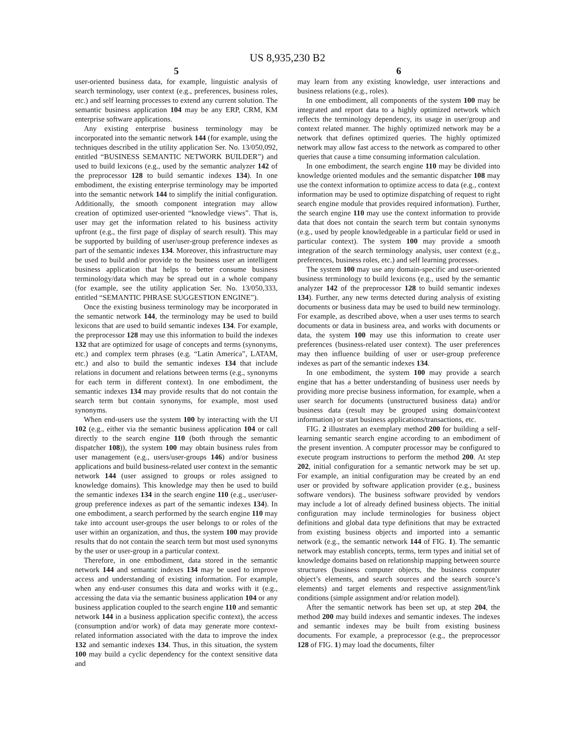US 8,935,230 B2
5
user-oriented business data, for example, linguistic analysis of search terminology, user context (e.g., preferences, business roles, etc.) and self learning processes to extend any current solution. The semantic business application 104 may be any ERP, CRM, KM enterprise software applications.
Any existing enterprise business terminology may be incorporated into the semantic network 144 (for example, using the techniques described in the utility application Ser. No. 13/050,092, entitled “BUSINESS SEMANTIC NETWORK BUILDER”) and used to build lexicons (e.g., used by the semantic analyzer 142 of the preprocessor 128 to build semantic indexes 134). In one embodiment, the existing enterprise terminology may be imported into the semantic network 144 to simplify the initial configuration. Additionally, the smooth component integration may allow creation of optimized user-oriented “knowledge views”. That is, user may get the information related to his business activity upfront (e.g., the first page of display of search result). This may be supported by building of user/user-group preference indexes as part of the semantic indexes 134. Moreover, this infrastructure may be used to build and/or provide to the business user an intelligent business application that helps to better consume business terminology/data which may be spread out in a whole company (for example, see the utility application Ser. No. 13/050,333, entitled “SEMANTIC PHRASE SUGGESTION ENGINE”).
Once the existing business terminology may be incorporated in the semantic network 144, the terminology may be used to build lexicons that are used to build semantic indexes 134. For example, the preprocessor 128 may use this information to build the indexes 132 that are optimized for usage of concepts and terms (synonyms, etc.) and complex term phrases (e.g. “Latin America”, LATAM, etc.) and also to build the semantic indexes 134 that include relations in document and relations between terms (e.g., synonyms for each term in different context). In one embodiment, the semantic indexes 134 may provide results that do not contain the search term but contain synonyms, for example, most used synonyms.
When end-users use the system 100 by interacting with the UI 102 (e.g., either via the semantic business application 104 or call directly to the search engine 110 (both through the semantic dispatcher 108)), the system 100 may obtain business rules from user management (e.g., users/user-groups 146) and/or business applications and build business-related user context in the semantic network 144 (user assigned to groups or roles assigned to knowledge domains). This knowledge may then be used to build the semantic indexes 134 in the search engine 110 (e.g., user/user-group preference indexes as part of the semantic indexes 134). In one embodiment, a search performed by the search engine 110 may take into account user-groups the user belongs to or roles of the user within an organization, and thus, the system 100 may provide results that do not contain the search term but most used synonyms by the user or user-group in a particular context.
Therefore, in one embodiment, data stored in the semantic network 144 and semantic indexes 134 may be used to improve access and understanding of existing information. For example, when any end-user consumes this data and works with it (e.g., accessing the data via the semantic business application 104 or any business application coupled to the search engine 110 and semantic network 144 in a business application specific context), the access (consumption and/or work) of data may generate more context-related information associated with the data to improve the index 132 and semantic indexes 134. Thus, in this situation, the system 100 may build a cyclic dependency for the context sensitive data and
6
may learn from any existing knowledge, user interactions and business relations (e.g., roles).
In one embodiment, all components of the system 100 may be integrated and report data to a highly optimized network which reflects the terminology dependency, its usage in user/group and context related manner. The highly optimized network may be a network that defines optimized queries. The highly optimized network may allow fast access to the network as compared to other queries that cause a time consuming information calculation.
In one embodiment, the search engine 110 may be divided into knowledge oriented modules and the semantic dispatcher 108 may use the context information to optimize access to data (e.g., context information may be used to optimize dispatching of request to right search engine module that provides required information). Further, the search engine 110 may use the context information to provide data that does not contain the search term but contain synonyms (e.g., used by people knowledgeable in a particular field or used in particular context). The system 100 may provide a smooth integration of the search terminology analysis, user context (e.g., preferences, business roles, etc.) and self learning processes.
The system 100 may use any domain-specific and user-oriented business terminology to build lexicons (e.g., used by the semantic analyzer 142 of the preprocessor 128 to build semantic indexes 134). Further, any new terms detected during analysis of existing documents or business data may be used to build new terminology. For example, as described above, when a user uses terms to search documents or data in business area, and works with documents or data, the system 100 may use this information to create user preferences (business-related user context). The user preferences may then influence building of user or user-group preference indexes as part of the semantic indexes 134.
In one embodiment, the system 100 may provide a search engine that has a better understanding of business user needs by providing more precise business information, for example, when a user search for documents (unstructured business data) and/or business data (result may be grouped using domain/context information) or start business applications/transactions, etc.
FIG. 2 illustrates an exemplary method 200 for building a self-learning semantic search engine according to an embodiment of the present invention. A computer processor may be configured to execute program instructions to perform the method 200. At step 202, initial configuration for a semantic network may be set up. For example, an initial configuration may be created by an end user or provided by software application provider (e.g., business software vendors). The business software provided by vendors may include a lot of already defined business objects. The initial configuration may include terminologies for business object definitions and global data type definitions that may be extracted from existing business objects and imported into a semantic network (e.g., the semantic network 144 of FIG. 1). The semantic network may establish concepts, terms, term types and initial set of knowledge domains based on relationship mapping between source structures (business computer objects, the business computer object’s elements, and search sources and the search source’s elements) and target elements and respective assignment/link conditions (simple assignment and/or relation model).
After the semantic network has been set up, at step 204, the method 200 may build indexes and semantic indexes. The indexes and semantic indexes may be built from existing business documents. For example, a preprocessor (e.g., the preprocessor 128 of FIG. 1) may load the documents, filter